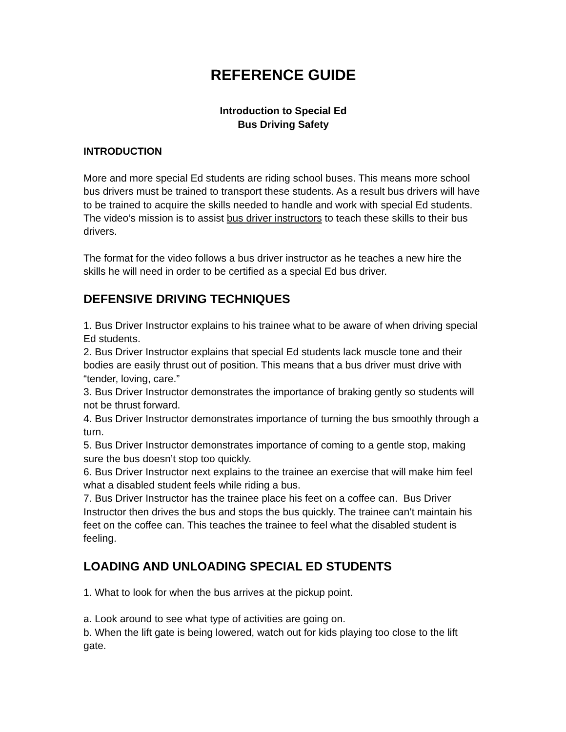REFERENCE GUIDE
Introduction to Special Ed
Bus Driving Safety
INTRODUCTION
More and more special Ed students are riding school buses. This means more school bus drivers must be trained to transport these students. As a result bus drivers will have to be trained to acquire the skills needed to handle and work with special Ed students. The video’s mission is to assist bus driver instructors to teach these skills to their bus drivers.
The format for the video follows a bus driver instructor as he teaches a new hire the skills he will need in order to be certified as a special Ed bus driver.
DEFENSIVE DRIVING TECHNIQUES
1. Bus Driver Instructor explains to his trainee what to be aware of when driving special Ed students.
2. Bus Driver Instructor explains that special Ed students lack muscle tone and their bodies are easily thrust out of position. This means that a bus driver must drive with “tender, loving, care.”
3. Bus Driver Instructor demonstrates the importance of braking gently so students will not be thrust forward.
4. Bus Driver Instructor demonstrates importance of turning the bus smoothly through a turn.
5. Bus Driver Instructor demonstrates importance of coming to a gentle stop, making sure the bus doesn’t stop too quickly.
6. Bus Driver Instructor next explains to the trainee an exercise that will make him feel what a disabled student feels while riding a bus.
7. Bus Driver Instructor has the trainee place his feet on a coffee can. Bus Driver Instructor then drives the bus and stops the bus quickly. The trainee can’t maintain his feet on the coffee can. This teaches the trainee to feel what the disabled student is feeling.
LOADING AND UNLOADING SPECIAL ED STUDENTS
1. What to look for when the bus arrives at the pickup point.
a. Look around to see what type of activities are going on.
b. When the lift gate is being lowered, watch out for kids playing too close to the lift gate.